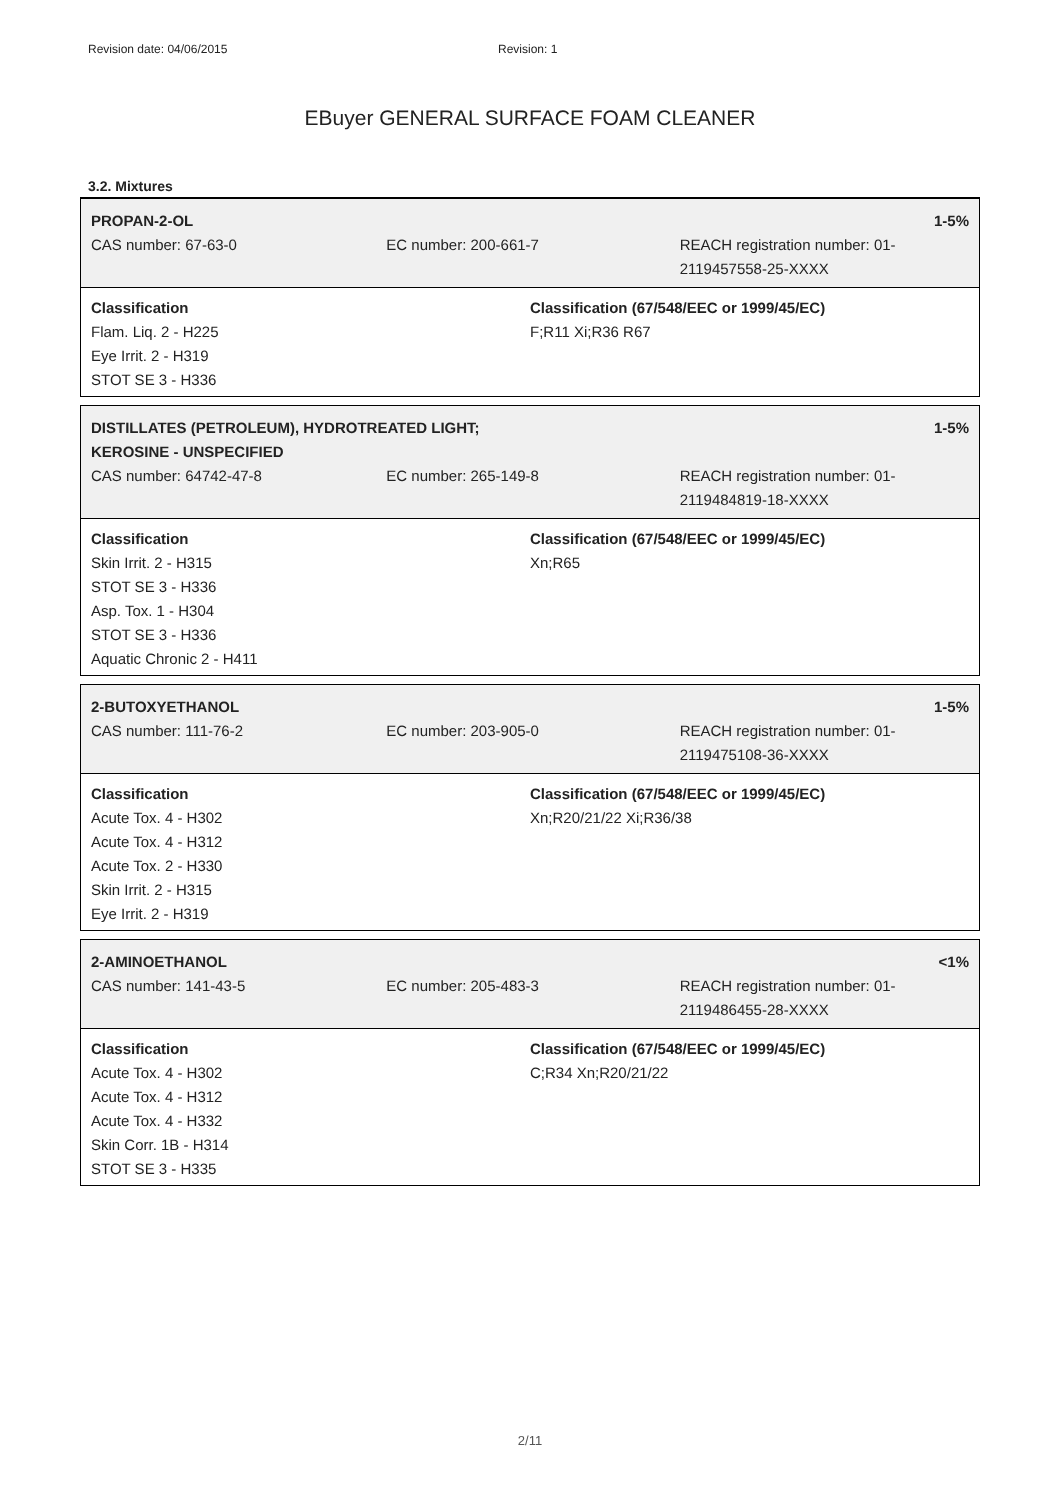Revision date: 04/06/2015 Revision: 1
EBuyer GENERAL SURFACE FOAM CLEANER
3.2. Mixtures
PROPAN-2-OL 1-5%
CAS number: 67-63-0 EC number: 200-661-7 REACH registration number: 01-2119457558-25-XXXX
Classification
Flam. Liq. 2 - H225
Eye Irrit. 2 - H319
STOT SE 3 - H336
Classification (67/548/EEC or 1999/45/EC)
F;R11 Xi;R36 R67
DISTILLATES (PETROLEUM), HYDROTREATED LIGHT;
KEROSINE - UNSPECIFIED
1-5%
CAS number: 64742-47-8 EC number: 265-149-8 REACH registration number: 01-2119484819-18-XXXX
Classification
Skin Irrit. 2 - H315
STOT SE 3 - H336
Asp. Tox. 1 - H304
STOT SE 3 - H336
Aquatic Chronic 2 - H411
Classification (67/548/EEC or 1999/45/EC)
Xn;R65
2-BUTOXYETHANOL 1-5%
CAS number: 111-76-2 EC number: 203-905-0 REACH registration number: 01-2119475108-36-XXXX
Classification
Acute Tox. 4 - H302
Acute Tox. 4 - H312
Acute Tox. 2 - H330
Skin Irrit. 2 - H315
Eye Irrit. 2 - H319
Classification (67/548/EEC or 1999/45/EC)
Xn;R20/21/22 Xi;R36/38
2-AMINOETHANOL <1%
CAS number: 141-43-5 EC number: 205-483-3 REACH registration number: 01-2119486455-28-XXXX
Classification
Acute Tox. 4 - H302
Acute Tox. 4 - H312
Acute Tox. 4 - H332
Skin Corr. 1B - H314
STOT SE 3 - H335
Classification (67/548/EEC or 1999/45/EC)
C;R34 Xn;R20/21/22
2/11